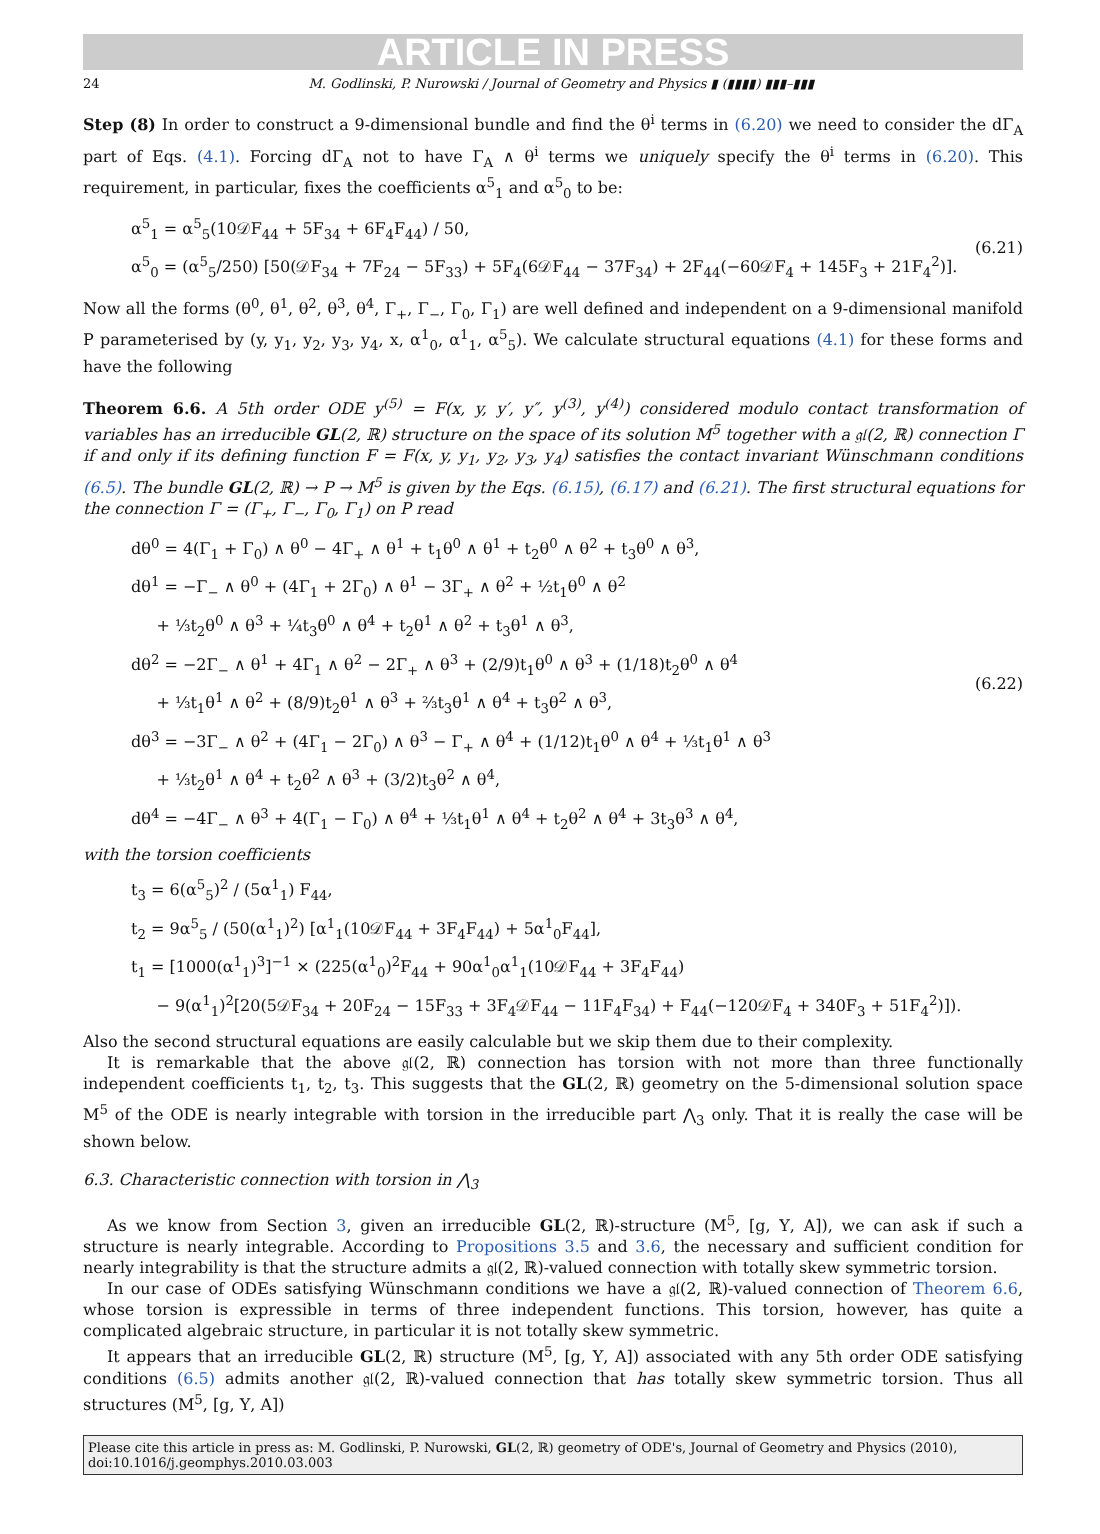ARTICLE IN PRESS
24 M. Godlinski, P. Nurowski / Journal of Geometry and Physics ▮ (▮▮▮▮) ▮▮▮–▮▮▮
Step (8) In order to construct a 9-dimensional bundle and find the θ<sup>i</sup> terms in (6.20) we need to consider the dΓ<sub>A</sub> part of Eqs. (4.1). Forcing dΓ<sub>A</sub> not to have Γ<sub>A</sub> ∧ θ<sup>i</sup> terms we uniquely specify the θ<sup>i</sup> terms in (6.20). This requirement, in particular, fixes the coefficients α<sup>5</sup><sub>1</sub> and α<sup>5</sup><sub>0</sub> to be:
α<sup>5</sup><sub>1</sub> = α<sup>5</sup><sub>5</sub>(10𝒟F<sub>44</sub> + 5F<sub>34</sub> + 6F<sub>4</sub>F<sub>44</sub>) / 50,
α<sup>5</sup><sub>0</sub> = (α<sup>5</sup><sub>5</sub>/250) [50(𝒟F<sub>34</sub> + 7F<sub>24</sub> − 5F<sub>33</sub>) + 5F<sub>4</sub>(6𝒟F<sub>44</sub> − 37F<sub>34</sub>) + 2F<sub>44</sub>(−60𝒟F<sub>4</sub> + 145F<sub>3</sub> + 21F<sub>4</sub><sup>2</sup>)].
(6.21)
Now all the forms (θ<sup>0</sup>, θ<sup>1</sup>, θ<sup>2</sup>, θ<sup>3</sup>, θ<sup>4</sup>, Γ<sub>+</sub>, Γ<sub>−</sub>, Γ<sub>0</sub>, Γ<sub>1</sub>) are well defined and independent on a 9-dimensional manifold P parameterised by (y, y<sub>1</sub>, y<sub>2</sub>, y<sub>3</sub>, y<sub>4</sub>, x, α<sup>1</sup><sub>0</sub>, α<sup>1</sup><sub>1</sub>, α<sup>5</sup><sub>5</sub>). We calculate structural equations (4.1) for these forms and have the following
Theorem 6.6. A 5th order ODE y<sup>(5)</sup> = F(x, y, y′, y″, y<sup>(3)</sup>, y<sup>(4)</sup>) considered modulo contact transformation of variables has an irreducible GL(2, ℝ) structure on the space of its solution M<sup>5</sup> together with a 𝔤𝔩(2, ℝ) connection Γ if and only if its defining function F = F(x, y, y<sub>1</sub>, y<sub>2</sub>, y<sub>3</sub>, y<sub>4</sub>) satisfies the contact invariant Wünschmann conditions (6.5). The bundle GL(2, ℝ) → P → M<sup>5</sup> is given by the Eqs. (6.15), (6.17) and (6.21). The first structural equations for the connection Γ = (Γ<sub>+</sub>, Γ<sub>−</sub>, Γ<sub>0</sub>, Γ<sub>1</sub>) on P read
dθ<sup>0</sup> = 4(Γ<sub>1</sub> + Γ<sub>0</sub>) ∧ θ<sup>0</sup> − 4Γ<sub>+</sub> ∧ θ<sup>1</sup> + t<sub>1</sub>θ<sup>0</sup> ∧ θ<sup>1</sup> + t<sub>2</sub>θ<sup>0</sup> ∧ θ<sup>2</sup> + t<sub>3</sub>θ<sup>0</sup> ∧ θ<sup>3</sup>,
dθ<sup>1</sup> = −Γ<sub>−</sub> ∧ θ<sup>0</sup> + (4Γ<sub>1</sub> + 2Γ<sub>0</sub>) ∧ θ<sup>1</sup> − 3Γ<sub>+</sub> ∧ θ<sup>2</sup> + ½t<sub>1</sub>θ<sup>0</sup> ∧ θ<sup>2</sup>
+ ⅓t<sub>2</sub>θ<sup>0</sup> ∧ θ<sup>3</sup> + ¼t<sub>3</sub>θ<sup>0</sup> ∧ θ<sup>4</sup> + t<sub>2</sub>θ<sup>1</sup> ∧ θ<sup>2</sup> + t<sub>3</sub>θ<sup>1</sup> ∧ θ<sup>3</sup>,
dθ<sup>2</sup> = −2Γ<sub>−</sub> ∧ θ<sup>1</sup> + 4Γ<sub>1</sub> ∧ θ<sup>2</sup> − 2Γ<sub>+</sub> ∧ θ<sup>3</sup> + (2/9)t<sub>1</sub>θ<sup>0</sup> ∧ θ<sup>3</sup> + (1/18)t<sub>2</sub>θ<sup>0</sup> ∧ θ<sup>4</sup>
+ ⅓t<sub>1</sub>θ<sup>1</sup> ∧ θ<sup>2</sup> + (8/9)t<sub>2</sub>θ<sup>1</sup> ∧ θ<sup>3</sup> + ⅔t<sub>3</sub>θ<sup>1</sup> ∧ θ<sup>4</sup> + t<sub>3</sub>θ<sup>2</sup> ∧ θ<sup>3</sup>,
dθ<sup>3</sup> = −3Γ<sub>−</sub> ∧ θ<sup>2</sup> + (4Γ<sub>1</sub> − 2Γ<sub>0</sub>) ∧ θ<sup>3</sup> − Γ<sub>+</sub> ∧ θ<sup>4</sup> + (1/12)t<sub>1</sub>θ<sup>0</sup> ∧ θ<sup>4</sup> + ⅓t<sub>1</sub>θ<sup>1</sup> ∧ θ<sup>3</sup>
+ ⅓t<sub>2</sub>θ<sup>1</sup> ∧ θ<sup>4</sup> + t<sub>2</sub>θ<sup>2</sup> ∧ θ<sup>3</sup> + (3/2)t<sub>3</sub>θ<sup>2</sup> ∧ θ<sup>4</sup>,
dθ<sup>4</sup> = −4Γ<sub>−</sub> ∧ θ<sup>3</sup> + 4(Γ<sub>1</sub> − Γ<sub>0</sub>) ∧ θ<sup>4</sup> + ⅓t<sub>1</sub>θ<sup>1</sup> ∧ θ<sup>4</sup> + t<sub>2</sub>θ<sup>2</sup> ∧ θ<sup>4</sup> + 3t<sub>3</sub>θ<sup>3</sup> ∧ θ<sup>4</sup>,
(6.22)
with the torsion coefficients
t<sub>3</sub> = 6(α<sup>5</sup><sub>5</sub>)<sup>2</sup> / (5α<sup>1</sup><sub>1</sub>) F<sub>44</sub>,
t<sub>2</sub> = 9α<sup>5</sup><sub>5</sub> / (50(α<sup>1</sup><sub>1</sub>)<sup>2</sup>) [α<sup>1</sup><sub>1</sub>(10𝒟F<sub>44</sub> + 3F<sub>4</sub>F<sub>44</sub>) + 5α<sup>1</sup><sub>0</sub>F<sub>44</sub>],
t<sub>1</sub> = [1000(α<sup>1</sup><sub>1</sub>)<sup>3</sup>]<sup>−1</sup> × (225(α<sup>1</sup><sub>0</sub>)<sup>2</sup>F<sub>44</sub> + 90α<sup>1</sup><sub>0</sub>α<sup>1</sup><sub>1</sub>(10𝒟F<sub>44</sub> + 3F<sub>4</sub>F<sub>44</sub>)
− 9(α<sup>1</sup><sub>1</sub>)<sup>2</sup>[20(5𝒟F<sub>34</sub> + 20F<sub>24</sub> − 15F<sub>33</sub> + 3F<sub>4</sub>𝒟F<sub>44</sub> − 11F<sub>4</sub>F<sub>34</sub>) + F<sub>44</sub>(−120𝒟F<sub>4</sub> + 340F<sub>3</sub> + 51F<sub>4</sub><sup>2</sup>)]).
Also the second structural equations are easily calculable but we skip them due to their complexity.
It is remarkable that the above 𝔤𝔩(2, ℝ) connection has torsion with not more than three functionally independent coefficients t<sub>1</sub>, t<sub>2</sub>, t<sub>3</sub>. This suggests that the GL(2, ℝ) geometry on the 5-dimensional solution space M<sup>5</sup> of the ODE is nearly integrable with torsion in the irreducible part ⋀<sub>3</sub> only. That it is really the case will be shown below.
6.3. Characteristic connection with torsion in ⋀<sub>3</sub>
As we know from Section 3, given an irreducible GL(2, ℝ)-structure (M<sup>5</sup>, [g, Υ, A]), we can ask if such a structure is nearly integrable. According to Propositions 3.5 and 3.6, the necessary and sufficient condition for nearly integrability is that the structure admits a 𝔤𝔩(2, ℝ)-valued connection with totally skew symmetric torsion.
In our case of ODEs satisfying Wünschmann conditions we have a 𝔤𝔩(2, ℝ)-valued connection of Theorem 6.6, whose torsion is expressible in terms of three independent functions. This torsion, however, has quite a complicated algebraic structure, in particular it is not totally skew symmetric.
It appears that an irreducible GL(2, ℝ) structure (M<sup>5</sup>, [g, Υ, A]) associated with any 5th order ODE satisfying conditions (6.5) admits another 𝔤𝔩(2, ℝ)-valued connection that has totally skew symmetric torsion. Thus all structures (M<sup>5</sup>, [g, Υ, A])
Please cite this article in press as: M. Godlinski, P. Nurowski, GL(2, ℝ) geometry of ODE's, Journal of Geometry and Physics (2010), doi:10.1016/j.geomphys.2010.03.003